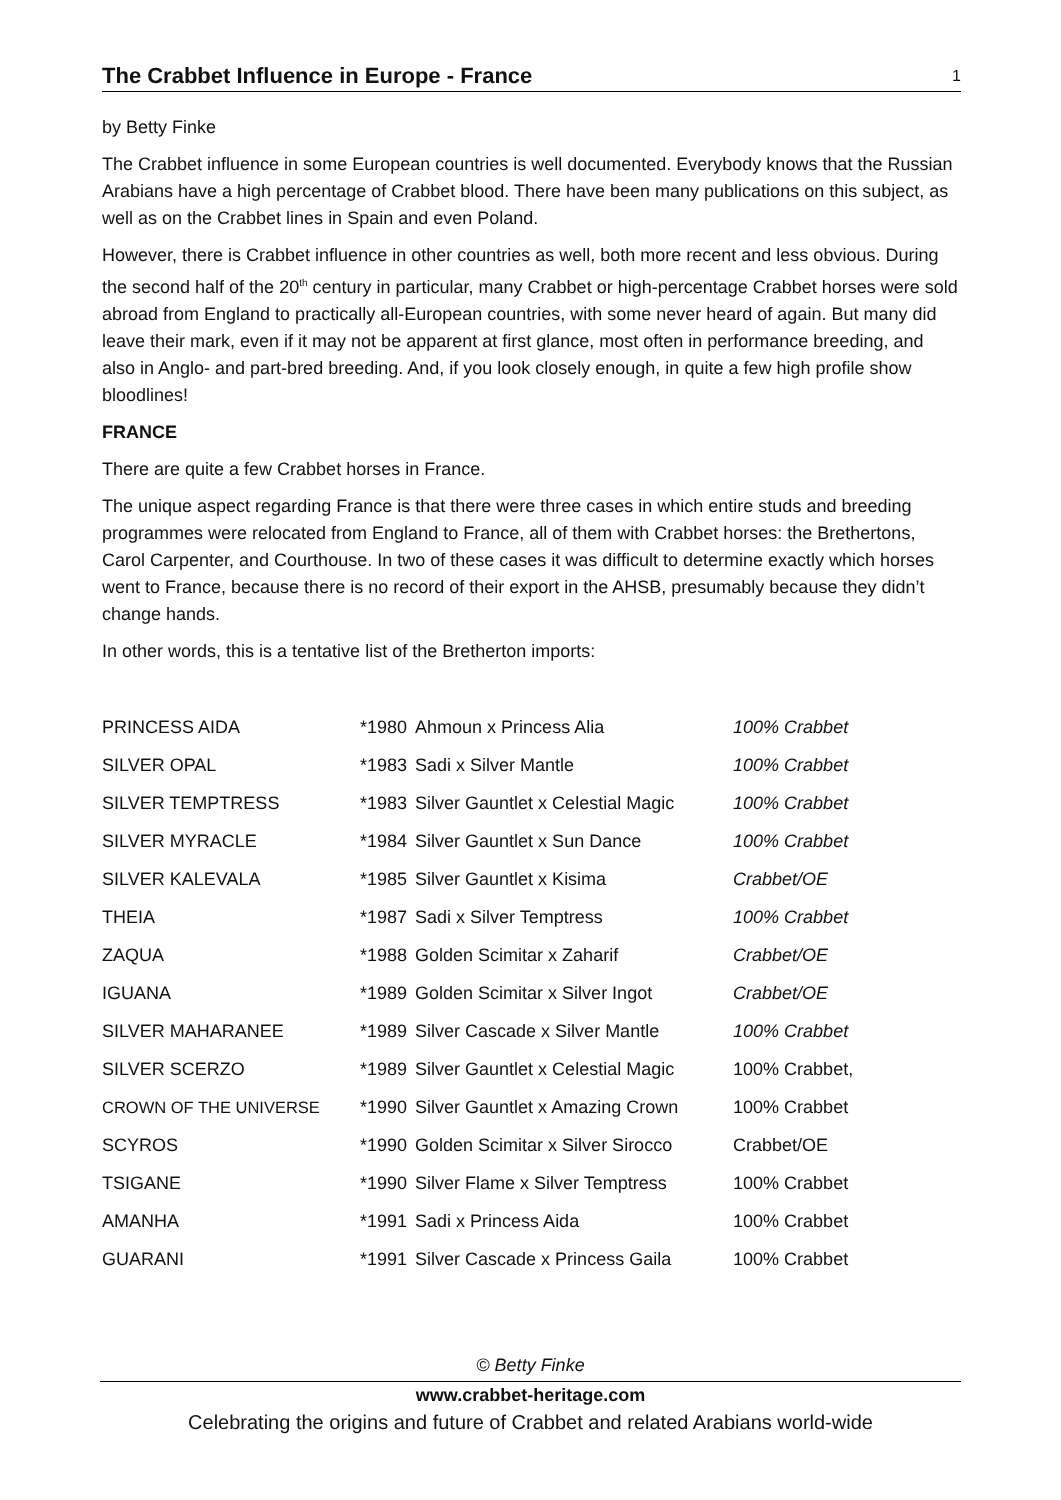The Crabbet Influence in Europe - France
1
by Betty Finke
The Crabbet influence in some European countries is well documented. Everybody knows that the Russian Arabians have a high percentage of Crabbet blood. There have been many publications on this subject, as well as on the Crabbet lines in Spain and even Poland.
However, there is Crabbet influence in other countries as well, both more recent and less obvious. During the second half of the 20<sup>th</sup> century in particular, many Crabbet or high-percentage Crabbet horses were sold abroad from England to practically all-European countries, with some never heard of again. But many did leave their mark, even if it may not be apparent at first glance, most often in performance breeding, and also in Anglo- and part-bred breeding. And, if you look closely enough, in quite a few high profile show bloodlines!
FRANCE
There are quite a few Crabbet horses in France.
The unique aspect regarding France is that there were three cases in which entire studs and breeding programmes were relocated from England to France, all of them with Crabbet horses: the Brethertons, Carol Carpenter, and Courthouse. In two of these cases it was difficult to determine exactly which horses went to France, because there is no record of their export in the AHSB, presumably because they didn’t change hands.
In other words, this is a tentative list of the Bretherton imports:
| PRINCESS AIDA | *1980 | Ahmoun x Princess Alia | 100% Crabbet |
| SILVER OPAL | *1983 | Sadi x Silver Mantle | 100% Crabbet |
| SILVER TEMPTRESS | *1983 | Silver Gauntlet x Celestial Magic | 100% Crabbet |
| SILVER MYRACLE | *1984 | Silver Gauntlet x Sun Dance | 100% Crabbet |
| SILVER KALEVALA | *1985 | Silver Gauntlet x Kisima | Crabbet/OE |
| THEIA | *1987 | Sadi x Silver Temptress | 100% Crabbet |
| ZAQUA | *1988 | Golden Scimitar x Zaharif | Crabbet/OE |
| IGUANA | *1989 | Golden Scimitar x Silver Ingot | Crabbet/OE |
| SILVER MAHARANEE | *1989 | Silver Cascade x Silver Mantle | 100% Crabbet |
| SILVER SCERZO | *1989 | Silver Gauntlet x Celestial Magic | 100% Crabbet, |
| CROWN OF THE UNIVERSE | *1990 | Silver Gauntlet x Amazing Crown | 100% Crabbet |
| SCYROS | *1990 | Golden Scimitar x Silver Sirocco | Crabbet/OE |
| TSIGANE | *1990 | Silver Flame x Silver Temptress | 100% Crabbet |
| AMANHA | *1991 | Sadi x Princess Aida | 100% Crabbet |
| GUARANI | *1991 | Silver Cascade x Princess Gaila | 100% Crabbet |
© Betty Finke
www.crabbet-heritage.com
Celebrating the origins and future of Crabbet and related Arabians world-wide